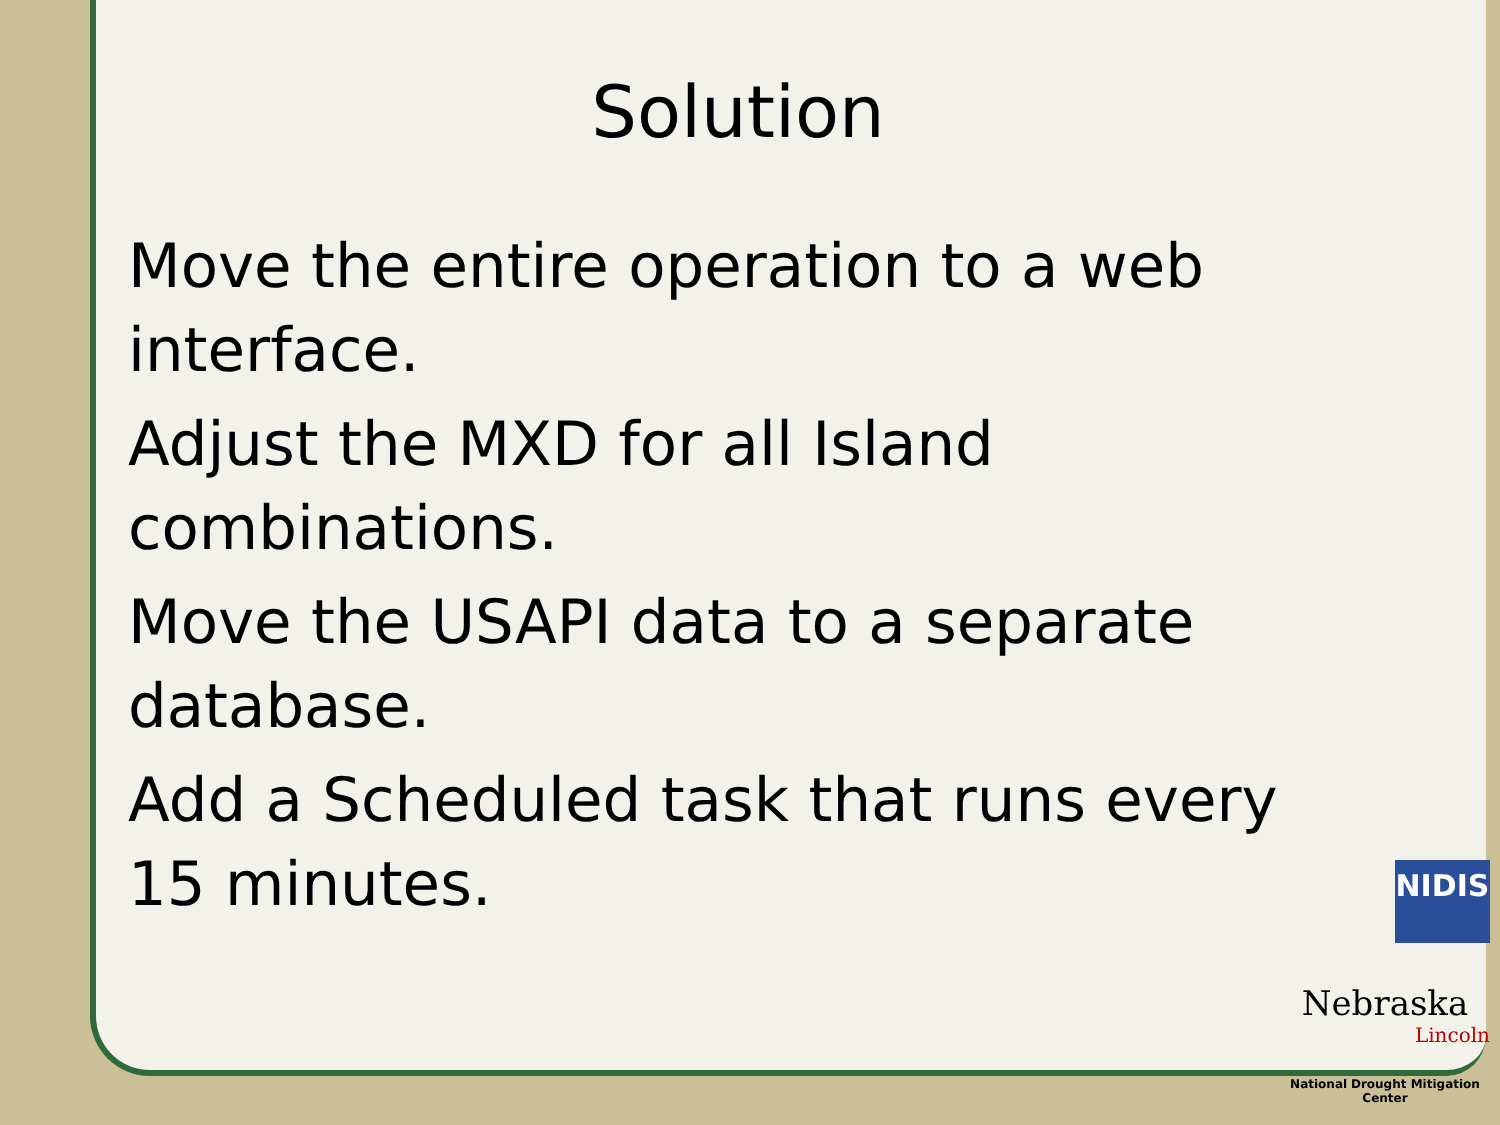Solution
Move the entire operation to a web interface.
Adjust the MXD for all Island combinations.
Move the USAPI data to a separate database.
Add a Scheduled task that runs every 15 minutes.
NIDIS
Nebraska
Lincoln
National Drought Mitigation Center